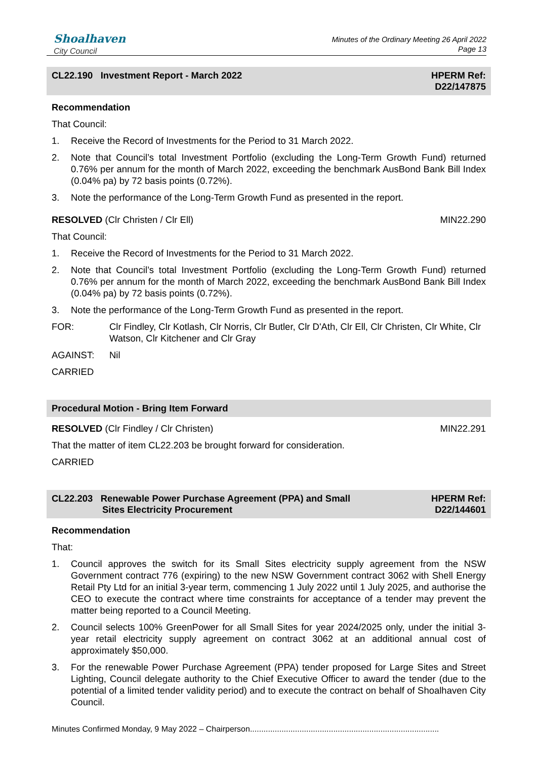Shoalhaven
City Council
Minutes of the Ordinary Meeting 26 April 2022
Page 13
CL22.190 Investment Report - March 2022 HPERM Ref:
D22/147875
Recommendation
That Council:
1. Receive the Record of Investments for the Period to 31 March 2022.
2. Note that Council’s total Investment Portfolio (excluding the Long-Term Growth Fund) returned 0.76% per annum for the month of March 2022, exceeding the benchmark AusBond Bank Bill Index (0.04% pa) by 72 basis points (0.72%).
3. Note the performance of the Long-Term Growth Fund as presented in the report.
RESOLVED (Clr Christen / Clr Ell) MIN22.290
That Council:
1. Receive the Record of Investments for the Period to 31 March 2022.
2. Note that Council’s total Investment Portfolio (excluding the Long-Term Growth Fund) returned 0.76% per annum for the month of March 2022, exceeding the benchmark AusBond Bank Bill Index (0.04% pa) by 72 basis points (0.72%).
3. Note the performance of the Long-Term Growth Fund as presented in the report.
FOR: Clr Findley, Clr Kotlash, Clr Norris, Clr Butler, Clr D'Ath, Clr Ell, Clr Christen, Clr White, Clr Watson, Clr Kitchener and Clr Gray
AGAINST: Nil
CARRIED
Procedural Motion - Bring Item Forward
RESOLVED (Clr Findley / Clr Christen) MIN22.291
That the matter of item CL22.203 be brought forward for consideration.
CARRIED
CL22.203 Renewable Power Purchase Agreement (PPA) and Small
Sites Electricity Procurement HPERM Ref:
D22/144601
Recommendation
That:
1. Council approves the switch for its Small Sites electricity supply agreement from the NSW Government contract 776 (expiring) to the new NSW Government contract 3062 with Shell Energy Retail Pty Ltd for an initial 3-year term, commencing 1 July 2022 until 1 July 2025, and authorise the CEO to execute the contract where time constraints for acceptance of a tender may prevent the matter being reported to a Council Meeting.
2. Council selects 100% GreenPower for all Small Sites for year 2024/2025 only, under the initial 3-year retail electricity supply agreement on contract 3062 at an additional annual cost of approximately $50,000.
3. For the renewable Power Purchase Agreement (PPA) tender proposed for Large Sites and Street Lighting, Council delegate authority to the Chief Executive Officer to award the tender (due to the potential of a limited tender validity period) and to execute the contract on behalf of Shoalhaven City Council.
Minutes Confirmed Monday, 9 May 2022 – Chairperson....................................................................................